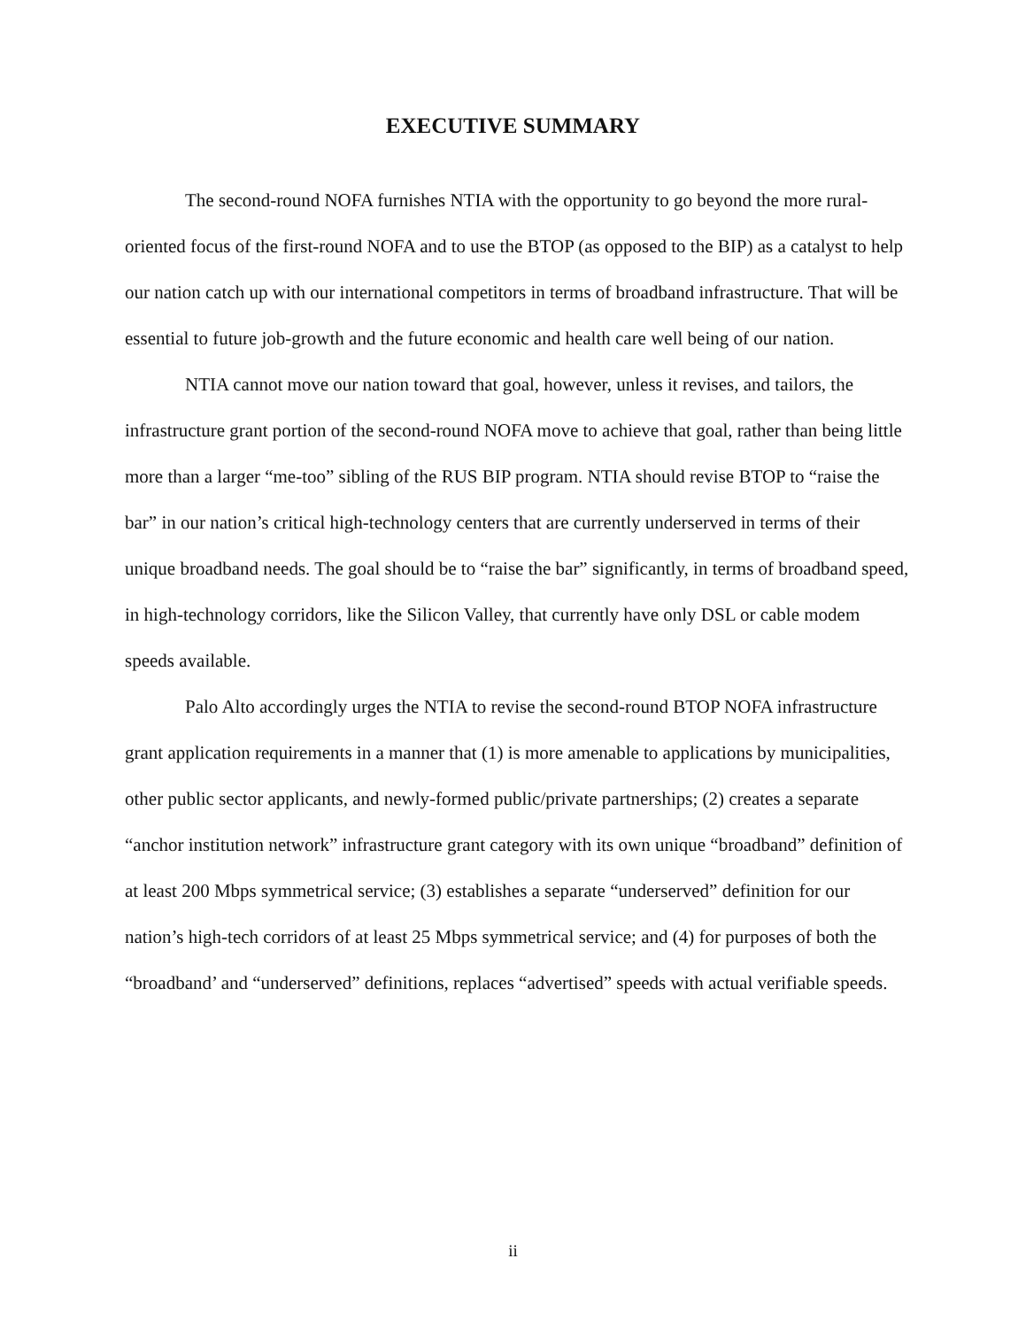EXECUTIVE SUMMARY
The second-round NOFA furnishes NTIA with the opportunity to go beyond the more rural-oriented focus of the first-round NOFA and to use the BTOP (as opposed to the BIP) as a catalyst to help our nation catch up with our international competitors in terms of broadband infrastructure. That will be essential to future job-growth and the future economic and health care well being of our nation.
NTIA cannot move our nation toward that goal, however, unless it revises, and tailors, the infrastructure grant portion of the second-round NOFA move to achieve that goal, rather than being little more than a larger “me-too” sibling of the RUS BIP program. NTIA should revise BTOP to “raise the bar” in our nation’s critical high-technology centers that are currently underserved in terms of their unique broadband needs. The goal should be to “raise the bar” significantly, in terms of broadband speed, in high-technology corridors, like the Silicon Valley, that currently have only DSL or cable modem speeds available.
Palo Alto accordingly urges the NTIA to revise the second-round BTOP NOFA infrastructure grant application requirements in a manner that (1) is more amenable to applications by municipalities, other public sector applicants, and newly-formed public/private partnerships; (2) creates a separate “anchor institution network” infrastructure grant category with its own unique “broadband” definition of at least 200 Mbps symmetrical service; (3) establishes a separate “underserved” definition for our nation’s high-tech corridors of at least 25 Mbps symmetrical service; and (4) for purposes of both the “broadband’ and “underserved” definitions, replaces “advertised” speeds with actual verifiable speeds.
ii